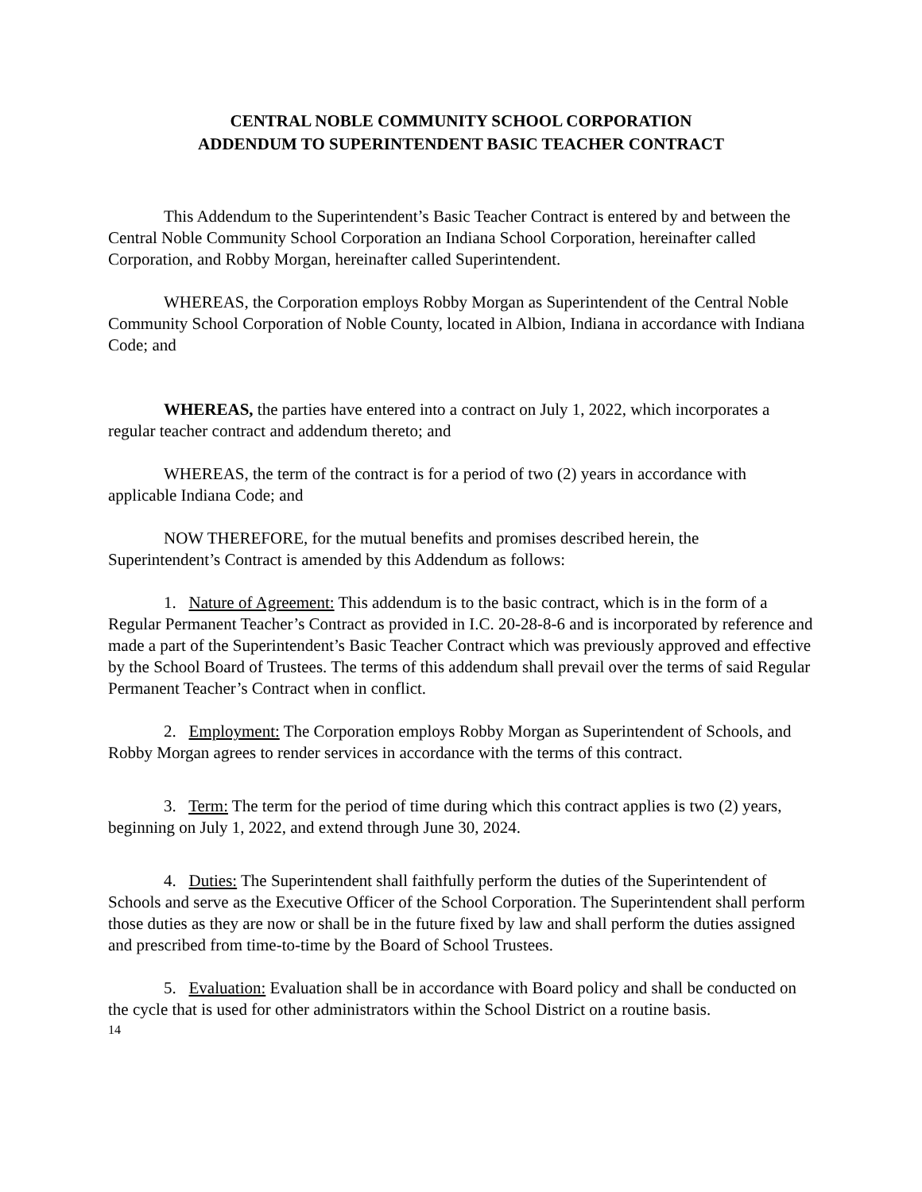CENTRAL NOBLE COMMUNITY SCHOOL CORPORATION
ADDENDUM TO SUPERINTENDENT BASIC TEACHER CONTRACT
This Addendum to the Superintendent’s Basic Teacher Contract is entered by and between the Central Noble Community School Corporation an Indiana School Corporation, hereinafter called Corporation, and Robby Morgan, hereinafter called Superintendent.
WHEREAS, the Corporation employs Robby Morgan as Superintendent of the Central Noble Community School Corporation of Noble County, located in Albion, Indiana in accordance with Indiana Code; and
WHEREAS, the parties have entered into a contract on July 1, 2022, which incorporates a regular teacher contract and addendum thereto; and
WHEREAS, the term of the contract is for a period of two (2) years in accordance with applicable Indiana Code; and
NOW THEREFORE, for the mutual benefits and promises described herein, the Superintendent’s Contract is amended by this Addendum as follows:
1. Nature of Agreement: This addendum is to the basic contract, which is in the form of a Regular Permanent Teacher’s Contract as provided in I.C. 20-28-8-6 and is incorporated by reference and made a part of the Superintendent’s Basic Teacher Contract which was previously approved and effective by the School Board of Trustees. The terms of this addendum shall prevail over the terms of said Regular Permanent Teacher’s Contract when in conflict.
2. Employment: The Corporation employs Robby Morgan as Superintendent of Schools, and Robby Morgan agrees to render services in accordance with the terms of this contract.
3. Term: The term for the period of time during which this contract applies is two (2) years, beginning on July 1, 2022, and extend through June 30, 2024.
4. Duties: The Superintendent shall faithfully perform the duties of the Superintendent of Schools and serve as the Executive Officer of the School Corporation. The Superintendent shall perform those duties as they are now or shall be in the future fixed by law and shall perform the duties assigned and prescribed from time-to-time by the Board of School Trustees.
5. Evaluation: Evaluation shall be in accordance with Board policy and shall be conducted on the cycle that is used for other administrators within the School District on a routine basis.
14